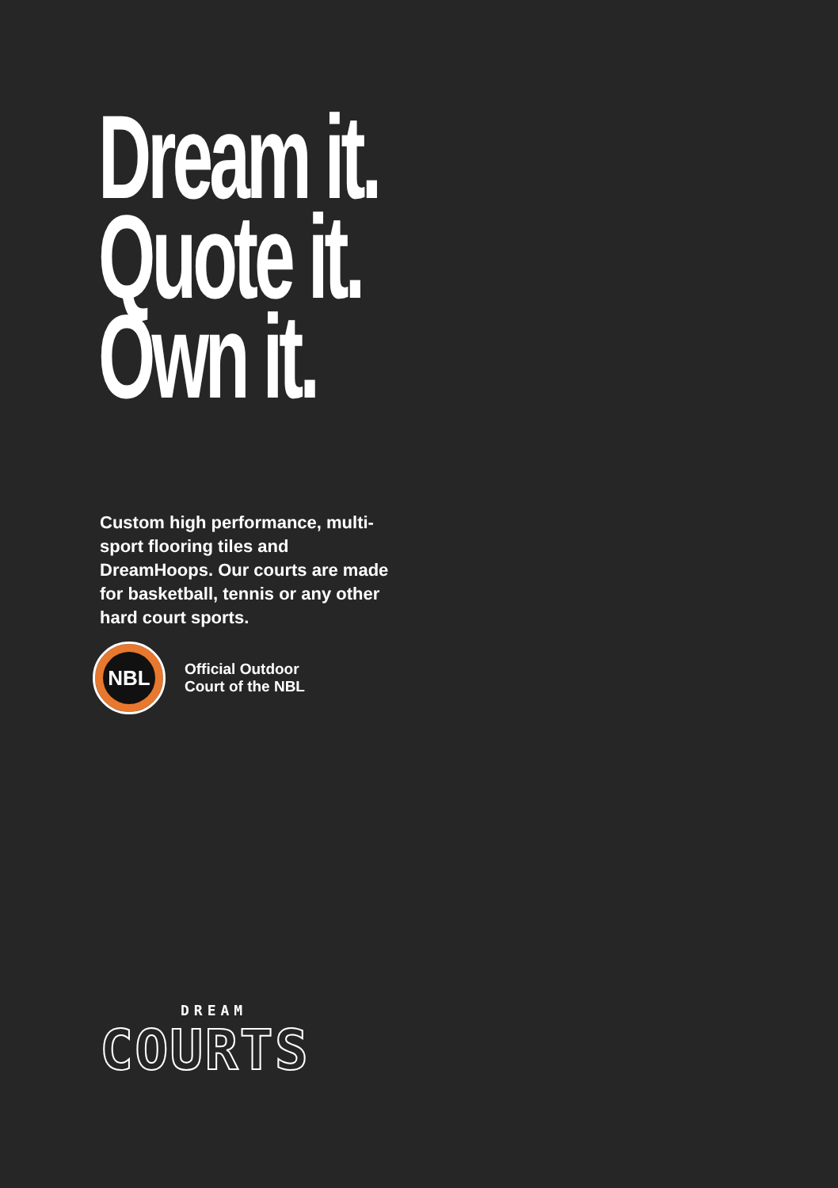Dream it.
Quote it.
Own it.
Custom high performance, multi-sport flooring tiles and DreamHoops. Our courts are made for basketball, tennis or any other hard court sports.
NBL
Official Outdoor
Court of the NBL
DREAM
COURTS